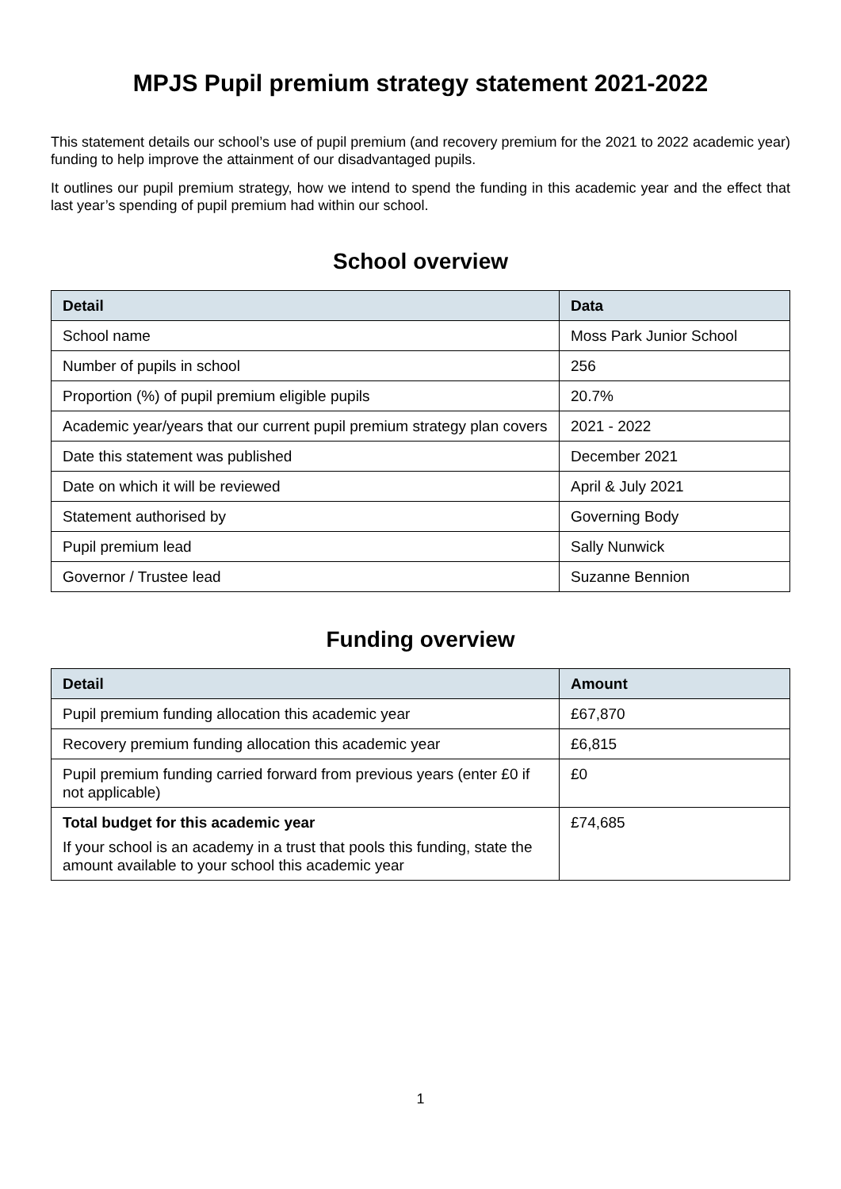MPJS Pupil premium strategy statement 2021-2022
This statement details our school’s use of pupil premium (and recovery premium for the 2021 to 2022 academic year) funding to help improve the attainment of our disadvantaged pupils.
It outlines our pupil premium strategy, how we intend to spend the funding in this academic year and the effect that last year’s spending of pupil premium had within our school.
School overview
| Detail | Data |
| --- | --- |
| School name | Moss Park Junior School |
| Number of pupils in school | 256 |
| Proportion (%) of pupil premium eligible pupils | 20.7% |
| Academic year/years that our current pupil premium strategy plan covers | 2021 - 2022 |
| Date this statement was published | December 2021 |
| Date on which it will be reviewed | April & July 2021 |
| Statement authorised by | Governing Body |
| Pupil premium lead | Sally Nunwick |
| Governor / Trustee lead | Suzanne Bennion |
Funding overview
| Detail | Amount |
| --- | --- |
| Pupil premium funding allocation this academic year | £67,870 |
| Recovery premium funding allocation this academic year | £6,815 |
| Pupil premium funding carried forward from previous years (enter £0 if not applicable) | £0 |
| Total budget for this academic year If your school is an academy in a trust that pools this funding, state the amount available to your school this academic year | £74,685 |
1